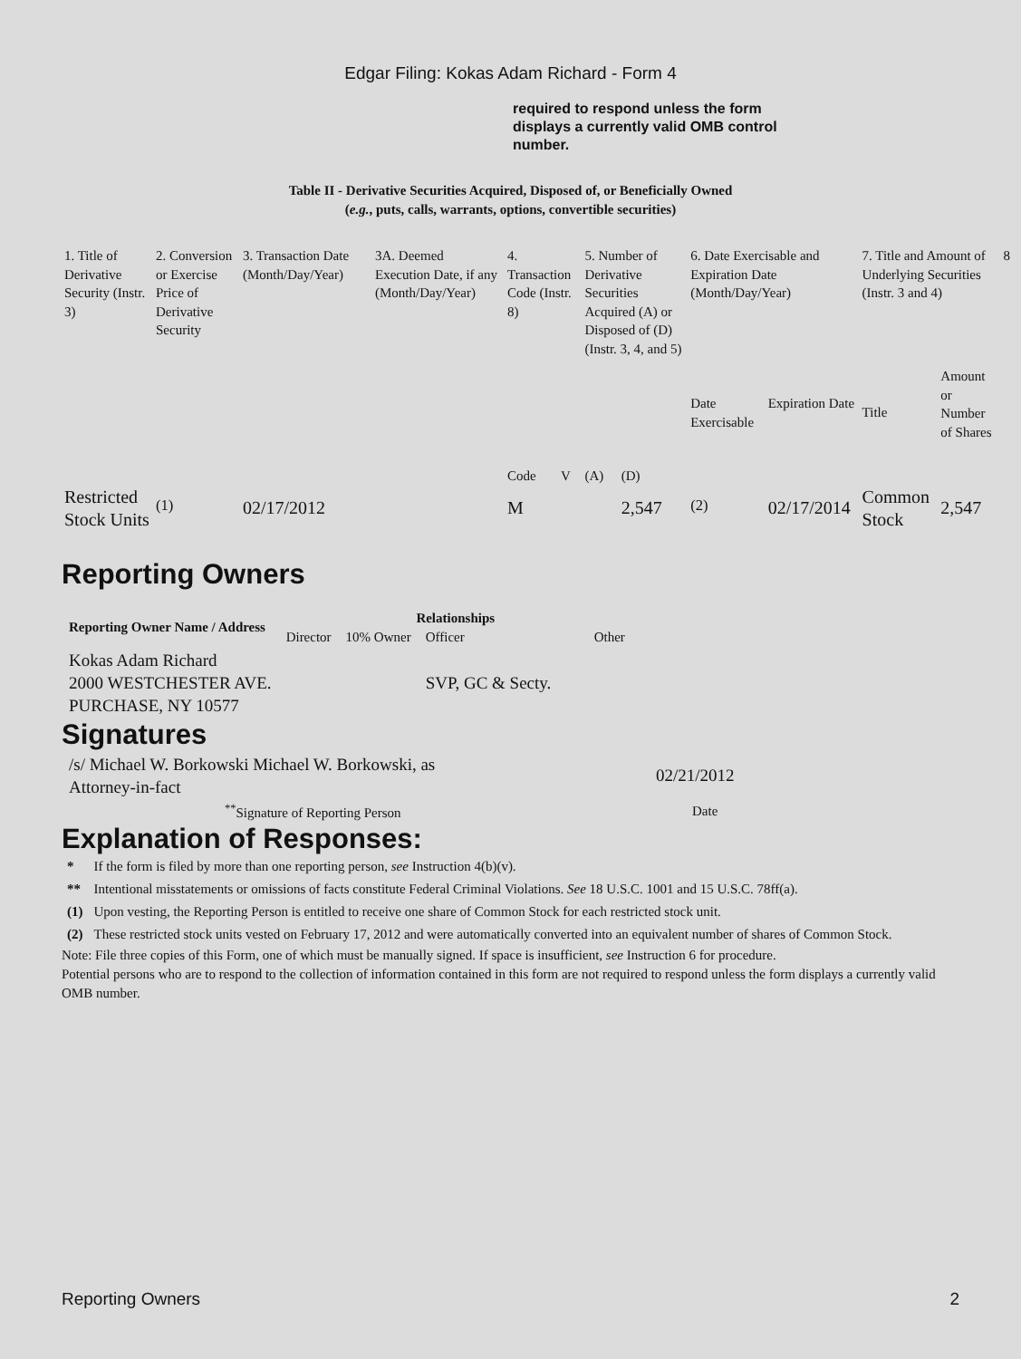Edgar Filing: Kokas Adam Richard - Form 4
required to respond unless the form displays a currently valid OMB control number.
Table II - Derivative Securities Acquired, Disposed of, or Beneficially Owned
(e.g., puts, calls, warrants, options, convertible securities)
| 1. Title of Derivative Security (Instr. 3) | 2. Conversion or Exercise Price of Derivative Security | 3. Transaction Date (Month/Day/Year) | 3A. Deemed Execution Date, if any (Month/Day/Year) | 4. Transaction Code (Instr. 8) | | 5. Number of Derivative Securities Acquired (A) or Disposed of (D) (Instr. 3, 4, and 5) | | 6. Date Exercisable and Expiration Date (Month/Day/Year) | | 7. Title and Amount of Underlying Securities (Instr. 3 and 4) | | 8 |
| --- | --- | --- | --- | --- | --- | --- | --- | --- | --- | --- | --- | --- |
| | | | | Code | V | (A) | (D) | Date Exercisable | Expiration Date | Title | Amount or Number of Shares | |
| Restricted Stock Units | <sup>(1)</sup> | 02/17/2012 | | M | | | 2,547 | <sup>(2)</sup> | 02/17/2014 | Common Stock | 2,547 | |
Reporting Owners
| Reporting Owner Name / Address | Relationships | | | |
| --- | --- | --- | --- | --- |
| | Director | 10% Owner | Officer | Other |
| Kokas Adam Richard 2000 WESTCHESTER AVE. PURCHASE, NY 10577 | | | SVP, GC & Secty. | |
Signatures
| /s/ Michael W. Borkowski Michael W. Borkowski, as Attorney-in-fact | 02/21/2012 |
| <sup>**</sup> Signature of Reporting Person | Date |
Explanation of Responses:
| * | If the form is filed by more than one reporting person, see Instruction 4(b)(v). |
| ** | Intentional misstatements or omissions of facts constitute Federal Criminal Violations. See 18 U.S.C. 1001 and 15 U.S.C. 78ff(a). |
| (1) | Upon vesting, the Reporting Person is entitled to receive one share of Common Stock for each restricted stock unit. |
| (2) | These restricted stock units vested on February 17, 2012 and were automatically converted into an equivalent number of shares of Common Stock. |
Note: File three copies of this Form, one of which must be manually signed. If space is insufficient, see Instruction 6 for procedure.
Potential persons who are to respond to the collection of information contained in this form are not required to respond unless the form displays a currently valid OMB number.
Reporting Owners 2